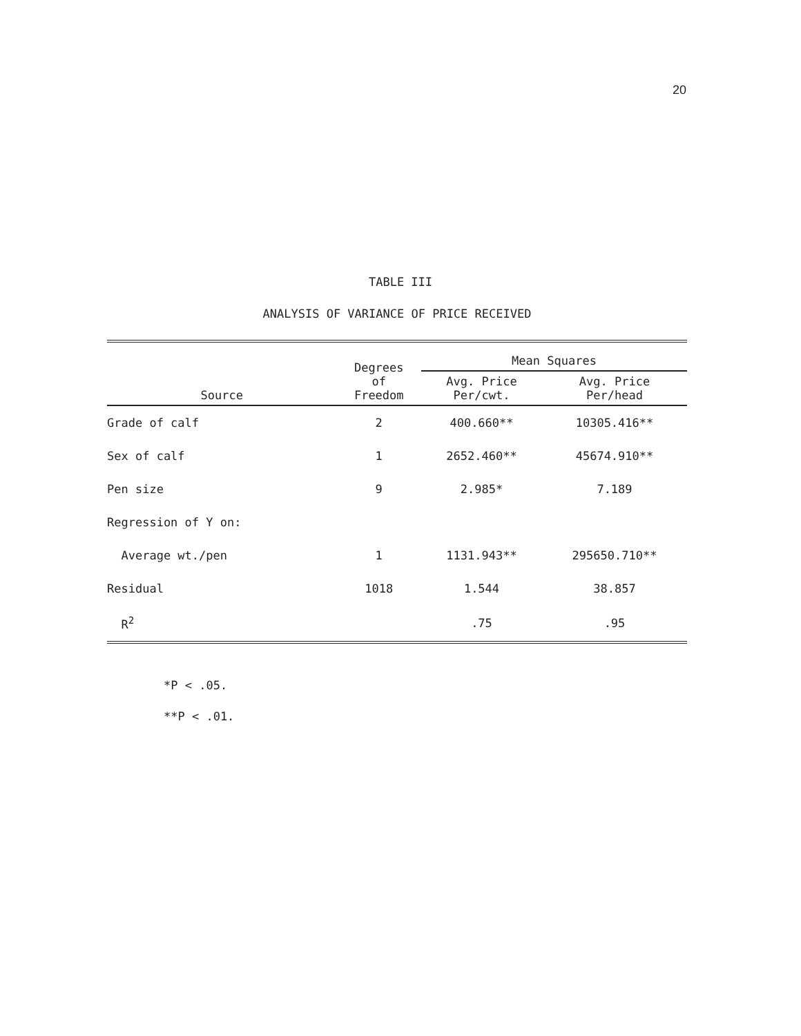20
TABLE III
ANALYSIS OF VARIANCE OF PRICE RECEIVED
| Source | Degrees of Freedom | Mean Squares | |
| --- | --- | --- | --- |
| | | Avg. Price Per/cwt. | Avg. Price Per/head |
| Grade of calf | 2 | 400.660** | 10305.416** |
| Sex of calf | 1 | 2652.460** | 45674.910** |
| Pen size | 9 | 2.985* | 7.189 |
| Regression of Y on: | | | |
| Average wt./pen | 1 | 1131.943** | 295650.710** |
| Residual | 1018 | 1.544 | 38.857 |
| R<sup>2</sup> | | .75 | .95 |
*P < .05.
**P < .01.